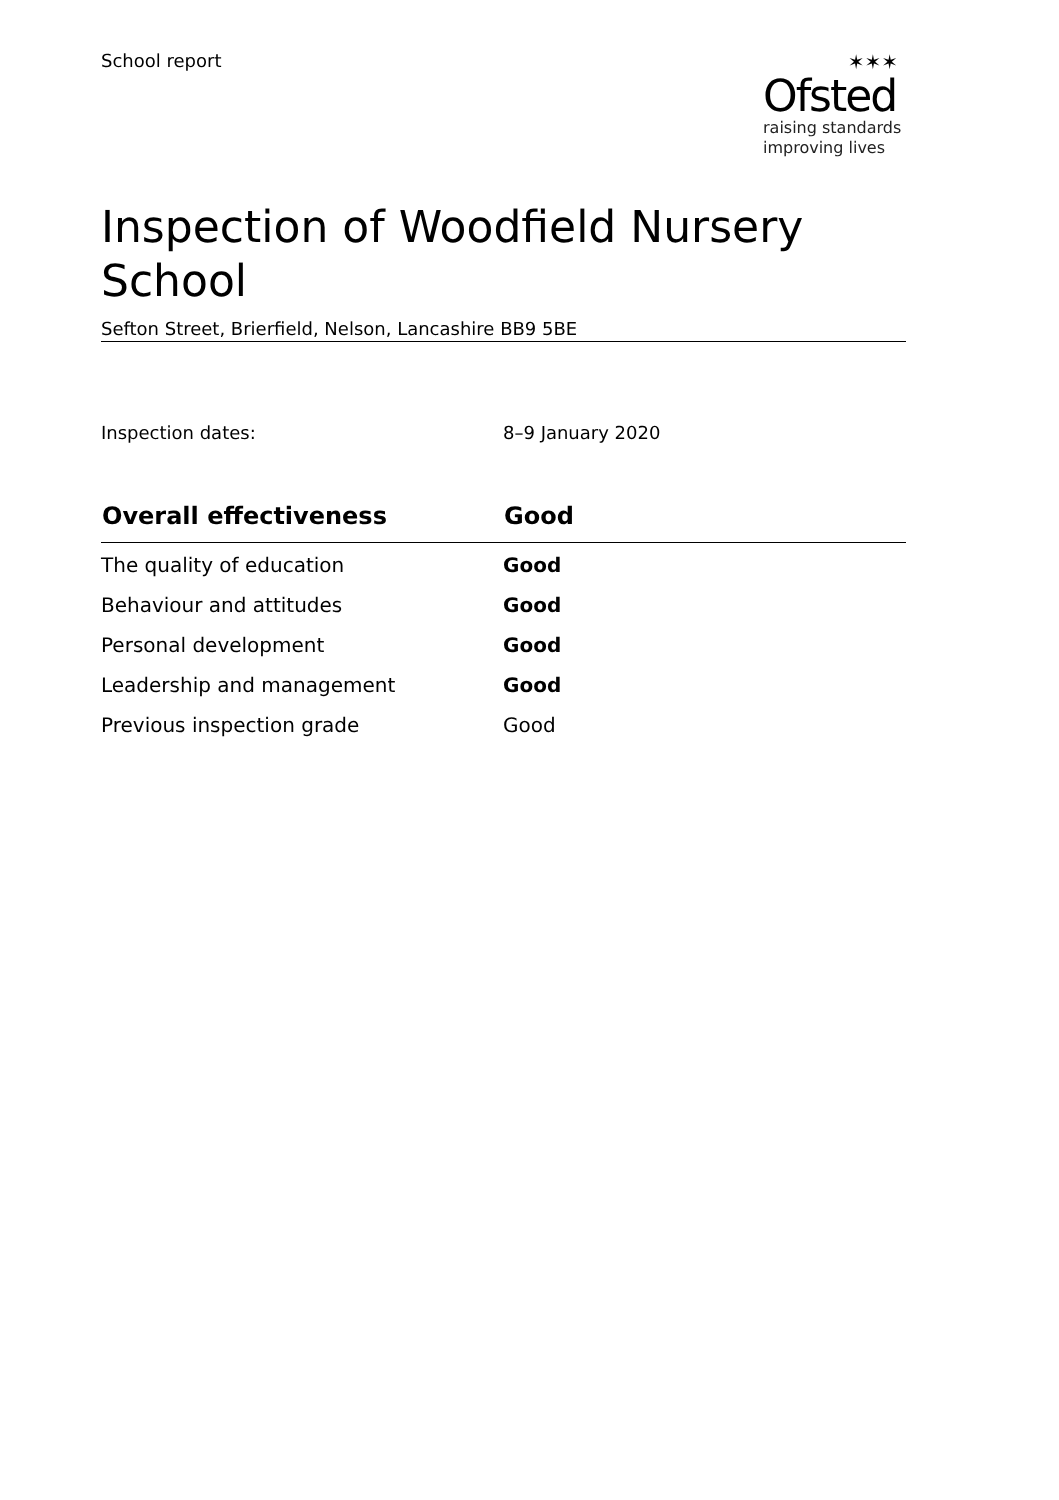School report ✶✶✶
Ofsted
raising standards improving lives
Inspection of Woodfield Nursery School
Sefton Street, Brierfield, Nelson, Lancashire BB9 5BE
Inspection dates: 8–9 January 2020
| Overall effectiveness | Good |
| --- | --- |
| The quality of education | Good |
| Behaviour and attitudes | Good |
| Personal development | Good |
| Leadership and management | Good |
| Previous inspection grade | Good |